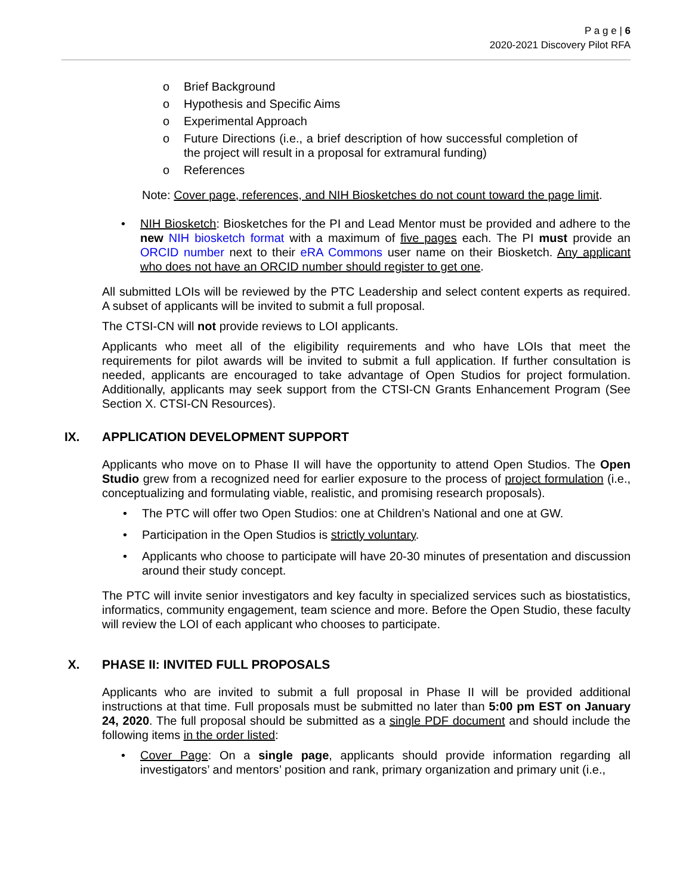P a g e | 6
2020-2021 Discovery Pilot RFA
o Brief Background
o Hypothesis and Specific Aims
o Experimental Approach
o Future Directions (i.e., a brief description of how successful completion of the project will result in a proposal for extramural funding)
o References
Note: Cover page, references, and NIH Biosketches do not count toward the page limit.
• NIH Biosketch: Biosketches for the PI and Lead Mentor must be provided and adhere to the new NIH biosketch format with a maximum of five pages each. The PI must provide an ORCID number next to their eRA Commons user name on their Biosketch. Any applicant who does not have an ORCID number should register to get one.
All submitted LOIs will be reviewed by the PTC Leadership and select content experts as required. A subset of applicants will be invited to submit a full proposal.
The CTSI-CN will not provide reviews to LOI applicants.
Applicants who meet all of the eligibility requirements and who have LOIs that meet the requirements for pilot awards will be invited to submit a full application. If further consultation is needed, applicants are encouraged to take advantage of Open Studios for project formulation. Additionally, applicants may seek support from the CTSI-CN Grants Enhancement Program (See Section X. CTSI-CN Resources).
IX. APPLICATION DEVELOPMENT SUPPORT
Applicants who move on to Phase II will have the opportunity to attend Open Studios. The Open Studio grew from a recognized need for earlier exposure to the process of project formulation (i.e., conceptualizing and formulating viable, realistic, and promising research proposals).
• The PTC will offer two Open Studios: one at Children’s National and one at GW.
• Participation in the Open Studios is strictly voluntary.
• Applicants who choose to participate will have 20-30 minutes of presentation and discussion around their study concept.
The PTC will invite senior investigators and key faculty in specialized services such as biostatistics, informatics, community engagement, team science and more. Before the Open Studio, these faculty will review the LOI of each applicant who chooses to participate.
X. PHASE II: INVITED FULL PROPOSALS
Applicants who are invited to submit a full proposal in Phase II will be provided additional instructions at that time. Full proposals must be submitted no later than 5:00 pm EST on January 24, 2020. The full proposal should be submitted as a single PDF document and should include the following items in the order listed:
• Cover Page: On a single page, applicants should provide information regarding all investigators’ and mentors’ position and rank, primary organization and primary unit (i.e.,